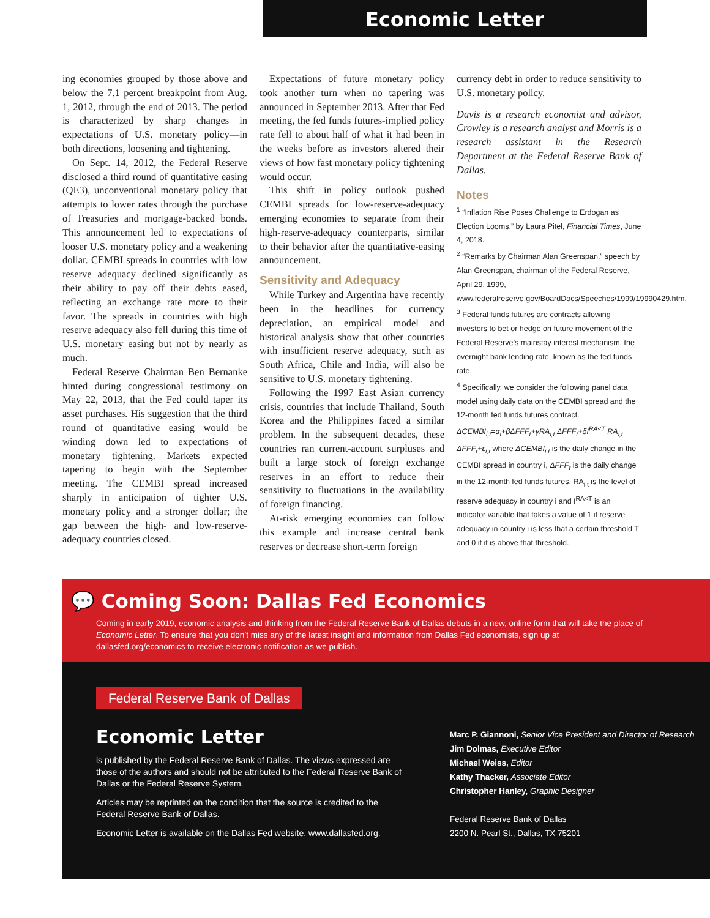Economic Letter
ing economies grouped by those above and below the 7.1 percent breakpoint from Aug. 1, 2012, through the end of 2013. The period is characterized by sharp changes in expectations of U.S. monetary policy—in both directions, loosening and tightening.
On Sept. 14, 2012, the Federal Reserve disclosed a third round of quantitative easing (QE3), unconventional monetary policy that attempts to lower rates through the purchase of Treasuries and mortgage-backed bonds. This announcement led to expectations of looser U.S. monetary policy and a weakening dollar. CEMBI spreads in countries with low reserve adequacy declined significantly as their ability to pay off their debts eased, reflecting an exchange rate more to their favor. The spreads in countries with high reserve adequacy also fell during this time of U.S. monetary easing but not by nearly as much.
Federal Reserve Chairman Ben Bernanke hinted during congressional testimony on May 22, 2013, that the Fed could taper its asset purchases. His suggestion that the third round of quantitative easing would be winding down led to expectations of monetary tightening. Markets expected tapering to begin with the September meeting. The CEMBI spread increased sharply in anticipation of tighter U.S. monetary policy and a stronger dollar; the gap between the high- and low-reserve-adequacy countries closed.
Expectations of future monetary policy took another turn when no tapering was announced in September 2013. After that Fed meeting, the fed funds futures-implied policy rate fell to about half of what it had been in the weeks before as investors altered their views of how fast monetary policy tightening would occur.
This shift in policy outlook pushed CEMBI spreads for low-reserve-adequacy emerging economies to separate from their high-reserve-adequacy counterparts, similar to their behavior after the quantitative-easing announcement.
Sensitivity and Adequacy
While Turkey and Argentina have recently been in the headlines for currency depreciation, an empirical model and historical analysis show that other countries with insufficient reserve adequacy, such as South Africa, Chile and India, will also be sensitive to U.S. monetary tightening.
Following the 1997 East Asian currency crisis, countries that include Thailand, South Korea and the Philippines faced a similar problem. In the subsequent decades, these countries ran current-account surpluses and built a large stock of foreign exchange reserves in an effort to reduce their sensitivity to fluctuations in the availability of foreign financing.
At-risk emerging economies can follow this example and increase central bank reserves or decrease short-term foreign
currency debt in order to reduce sensitivity to U.S. monetary policy.
Davis is a research economist and advisor, Crowley is a research analyst and Morris is a research assistant in the Research Department at the Federal Reserve Bank of Dallas.
Notes
<sup>1</sup> “Inflation Rise Poses Challenge to Erdogan as Election Looms,” by Laura Pitel, Financial Times, June 4, 2018.
<sup>2</sup> “Remarks by Chairman Alan Greenspan,” speech by Alan Greenspan, chairman of the Federal Reserve, April 29, 1999, www.federalreserve.gov/BoardDocs/Speeches/1999/19990429.htm.
<sup>3</sup> Federal funds futures are contracts allowing investors to bet or hedge on future movement of the Federal Reserve’s mainstay interest mechanism, the overnight bank lending rate, known as the fed funds rate.
<sup>4</sup> Specifically, we consider the following panel data model using daily data on the CEMBI spread and the 12-month fed funds futures contract. ΔCEMBI<sub>i,t</sub>=α<sub>i</sub>+βΔFFF<sub>t</sub>+γRA<sub>i,t</sub> ΔFFF<sub>t</sub>+δI<sup>RA<T</sup> RA<sub>i,t</sub> ΔFFF<sub>t</sub>+ε<sub>i,t</sub> where ΔCEMBI<sub>i,t</sub> is the daily change in the CEMBI spread in country i, ΔFFF<sub>t</sub> is the daily change in the 12-month fed funds futures, RA<sub>i,t</sub> is the level of reserve adequacy in country i and I<sup>RA<T</sup> is an indicator variable that takes a value of 1 if reserve adequacy in country i is less that a certain threshold T and 0 if it is above that threshold.
💬 Coming Soon: Dallas Fed Economics
Coming in early 2019, economic analysis and thinking from the Federal Reserve Bank of Dallas debuts in a new, online form that will take the place of Economic Letter. To ensure that you don’t miss any of the latest insight and information from Dallas Fed economists, sign up at dallasfed.org/economics to receive electronic notification as we publish.
Federal Reserve Bank of Dallas
Economic Letter
is published by the Federal Reserve Bank of Dallas. The views expressed are those of the authors and should not be attributed to the Federal Reserve Bank of Dallas or the Federal Reserve System.
Articles may be reprinted on the condition that the source is credited to the Federal Reserve Bank of Dallas.
Economic Letter is available on the Dallas Fed website, www.dallasfed.org.
Marc P. Giannoni, Senior Vice President and Director of Research
Jim Dolmas, Executive Editor
Michael Weiss, Editor
Kathy Thacker, Associate Editor
Christopher Hanley, Graphic Designer
Federal Reserve Bank of Dallas
2200 N. Pearl St., Dallas, TX 75201